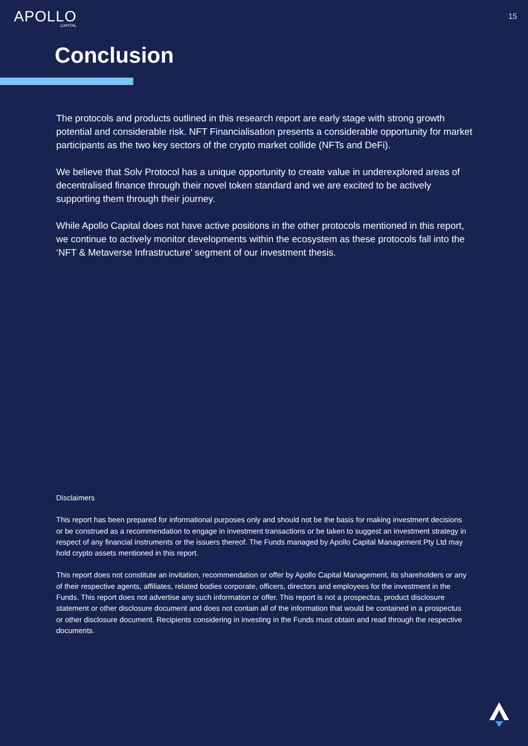APOLLO
CAPITAL
15
Conclusion
The protocols and products outlined in this research report are early stage with strong growth potential and considerable risk. NFT Financialisation presents a considerable opportunity for market participants as the two key sectors of the crypto market collide (NFTs and DeFi).
We believe that Solv Protocol has a unique opportunity to create value in underexplored areas of decentralised finance through their novel token standard and we are excited to be actively supporting them through their journey.
While Apollo Capital does not have active positions in the other protocols mentioned in this report, we continue to actively monitor developments within the ecosystem as these protocols fall into the ‘NFT & Metaverse Infrastructure’ segment of our investment thesis.
Disclaimers
This report has been prepared for informational purposes only and should not be the basis for making investment decisions or be construed as a recommendation to engage in investment transactions or be taken to suggest an investment strategy in respect of any financial instruments or the issuers thereof. The Funds managed by Apollo Capital Management Pty Ltd may hold crypto assets mentioned in this report.
This report does not constitute an invitation, recommendation or offer by Apollo Capital Management, its shareholders or any of their respective agents, affiliates, related bodies corporate, officers, directors and employees for the investment in the Funds. This report does not advertise any such information or offer. This report is not a prospectus, product disclosure statement or other disclosure document and does not contain all of the information that would be contained in a prospectus or other disclosure document. Recipients considering in investing in the Funds must obtain and read through the respective documents.